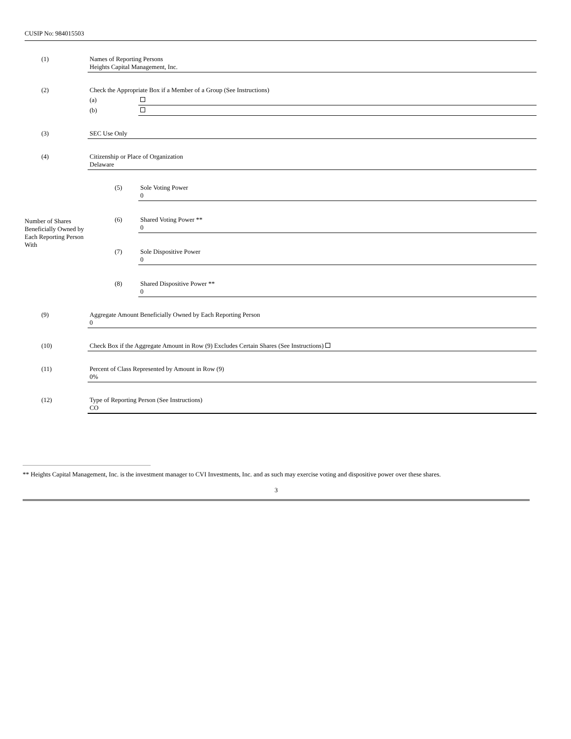CUSIP No: 984015503
| (1) | Names of Reporting Persons Heights Capital Management, Inc. | | |
| (2) | Check the Appropriate Box if a Member of a Group (See Instructions) | | |
| | (a) | | |
| | (b) | | |
| (3) | SEC Use Only | | |
| (4) | Citizenship or Place of Organization Delaware | | |
| | (5) | | Sole Voting Power 0 |
| Number of Shares Beneficially Owned by Each Reporting Person With | (6) | | Shared Voting Power ** 0 |
| | (7) | | Sole Dispositive Power 0 |
| | (8) | | Shared Dispositive Power ** 0 |
| (9) | Aggregate Amount Beneficially Owned by Each Reporting Person 0 | | |
| (10) | Check Box if the Aggregate Amount in Row (9) Excludes Certain Shares (See Instructions) | | |
| (11) | Percent of Class Represented by Amount in Row (9) 0% | | |
| (12) | Type of Reporting Person (See Instructions) CO | | |
** Heights Capital Management, Inc. is the investment manager to CVI Investments, Inc. and as such may exercise voting and dispositive power over these shares.
3